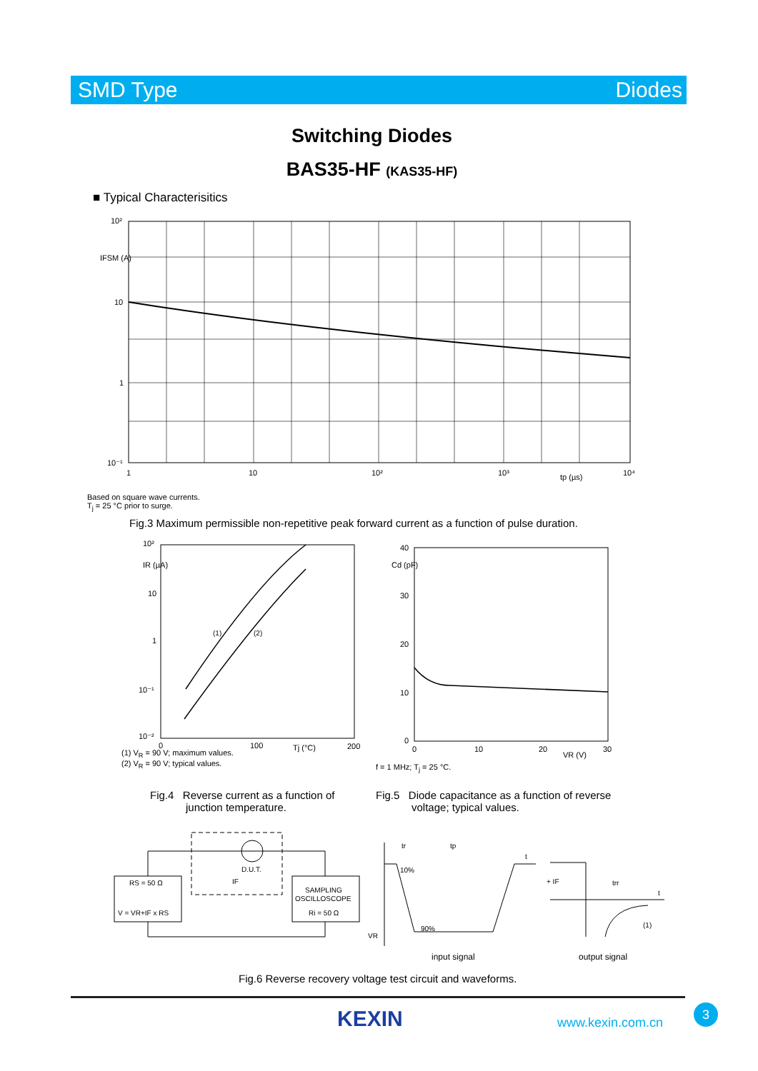SMD Type Diodes
Switching Diodes
BAS35-HF (KAS35-HF)
■ Typical Characterisitics
10²
IFSM (A)
10
1
10⁻¹
1
10
10²
10³
tp (µs)
10⁴
Based on square wave currents.
T<sub>j</sub> = 25 °C prior to surge.
Fig.3 Maximum permissible non-repetitive peak forward current as a function of pulse duration.
10²
IR (µA)
10
1
10⁻¹
10⁻²
(1)
(2)
0
100
Tj (°C)
200
(1) V<sub>R</sub> = 90 V; maximum values.
(2) V<sub>R</sub> = 90 V; typical values.
40
Cd (pF)
30
20
10
0
0
10
20
VR (V)
30
f = 1 MHz; T<sub>j</sub> = 25 °C.
Fig.4 Reverse current as a function of
junction temperature.
Fig.5 Diode capacitance as a function of reverse
voltage; typical values.
RS = 50 Ω
V = VR+IF x RS
D.U.T.
IF
SAMPLING
OSCILLOSCOPE
Ri = 50 Ω
tr
tp
t
10%
90%
VR
+ IF
trr
t
(1)
input signal
output signal
Fig.6 Reverse recovery voltage test circuit and waveforms.
KEXIN www.kexin.com.cn
3